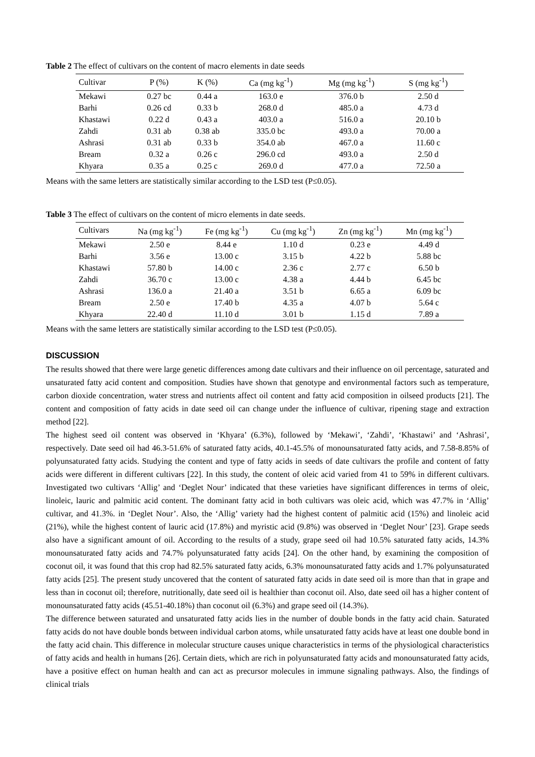Table 2 The effect of cultivars on the content of macro elements in date seeds
| Cultivar | P (%) | K (%) | Ca (mg kg<sup>-1</sup>) | Mg (mg kg<sup>-1</sup>) | S (mg kg<sup>-1</sup>) |
| --- | --- | --- | --- | --- | --- |
| Mekawi | 0.27 bc | 0.44 a | 163.0 e | 376.0 b | 2.50 d |
| Barhi | 0.26 cd | 0.33 b | 268.0 d | 485.0 a | 4.73 d |
| Khastawi | 0.22 d | 0.43 a | 403.0 a | 516.0 a | 20.10 b |
| Zahdi | 0.31 ab | 0.38 ab | 335.0 bc | 493.0 a | 70.00 a |
| Ashrasi | 0.31 ab | 0.33 b | 354.0 ab | 467.0 a | 11.60 c |
| Bream | 0.32 a | 0.26 c | 296.0 cd | 493.0 a | 2.50 d |
| Khyara | 0.35 a | 0.25 c | 269.0 d | 477.0 a | 72.50 a |
Means with the same letters are statistically similar according to the LSD test (P≤0.05).
Table 3 The effect of cultivars on the content of micro elements in date seeds.
| Cultivars | Na (mg kg<sup>-1</sup>) | Fe (mg kg<sup>-1</sup>) | Cu (mg kg<sup>-1</sup>) | Zn (mg kg<sup>-1</sup>) | Mn (mg kg<sup>-1</sup>) |
| --- | --- | --- | --- | --- | --- |
| Mekawi | 2.50 e | 8.44 e | 1.10 d | 0.23 e | 4.49 d |
| Barhi | 3.56 e | 13.00 c | 3.15 b | 4.22 b | 5.88 bc |
| Khastawi | 57.80 b | 14.00 c | 2.36 c | 2.77 c | 6.50 b |
| Zahdi | 36.70 c | 13.00 c | 4.38 a | 4.44 b | 6.45 bc |
| Ashrasi | 136.0 a | 21.40 a | 3.51 b | 6.65 a | 6.09 bc |
| Bream | 2.50 e | 17.40 b | 4.35 a | 4.07 b | 5.64 c |
| Khyara | 22.40 d | 11.10 d | 3.01 b | 1.15 d | 7.89 a |
Means with the same letters are statistically similar according to the LSD test (P≤0.05).
DISCUSSION
The results showed that there were large genetic differences among date cultivars and their influence on oil percentage, saturated and unsaturated fatty acid content and composition. Studies have shown that genotype and environmental factors such as temperature, carbon dioxide concentration, water stress and nutrients affect oil content and fatty acid composition in oilseed products [21]. The content and composition of fatty acids in date seed oil can change under the influence of cultivar, ripening stage and extraction method [22].
The highest seed oil content was observed in ‘Khyara’ (6.3%), followed by ‘Mekawi’, ‘Zahdi’, ‘Khastawi’ and ‘Ashrasi’, respectively. Date seed oil had 46.3-51.6% of saturated fatty acids, 40.1-45.5% of monounsaturated fatty acids, and 7.58-8.85% of polyunsaturated fatty acids. Studying the content and type of fatty acids in seeds of date cultivars the profile and content of fatty acids were different in different cultivars [22]. In this study, the content of oleic acid varied from 41 to 59% in different cultivars. Investigated two cultivars ‘Allig’ and ‘Deglet Nour’ indicated that these varieties have significant differences in terms of oleic, linoleic, lauric and palmitic acid content. The dominant fatty acid in both cultivars was oleic acid, which was 47.7% in ‘Allig’ cultivar, and 41.3%. in ‘Deglet Nour’. Also, the ‘Allig’ variety had the highest content of palmitic acid (15%) and linoleic acid (21%), while the highest content of lauric acid (17.8%) and myristic acid (9.8%) was observed in ‘Deglet Nour’ [23]. Grape seeds also have a significant amount of oil. According to the results of a study, grape seed oil had 10.5% saturated fatty acids, 14.3% monounsaturated fatty acids and 74.7% polyunsaturated fatty acids [24]. On the other hand, by examining the composition of coconut oil, it was found that this crop had 82.5% saturated fatty acids, 6.3% monounsaturated fatty acids and 1.7% polyunsaturated fatty acids [25]. The present study uncovered that the content of saturated fatty acids in date seed oil is more than that in grape and less than in coconut oil; therefore, nutritionally, date seed oil is healthier than coconut oil. Also, date seed oil has a higher content of monounsaturated fatty acids (45.51-40.18%) than coconut oil (6.3%) and grape seed oil (14.3%).
The difference between saturated and unsaturated fatty acids lies in the number of double bonds in the fatty acid chain. Saturated fatty acids do not have double bonds between individual carbon atoms, while unsaturated fatty acids have at least one double bond in the fatty acid chain. This difference in molecular structure causes unique characteristics in terms of the physiological characteristics of fatty acids and health in humans [26]. Certain diets, which are rich in polyunsaturated fatty acids and monounsaturated fatty acids, have a positive effect on human health and can act as precursor molecules in immune signaling pathways. Also, the findings of clinical trials